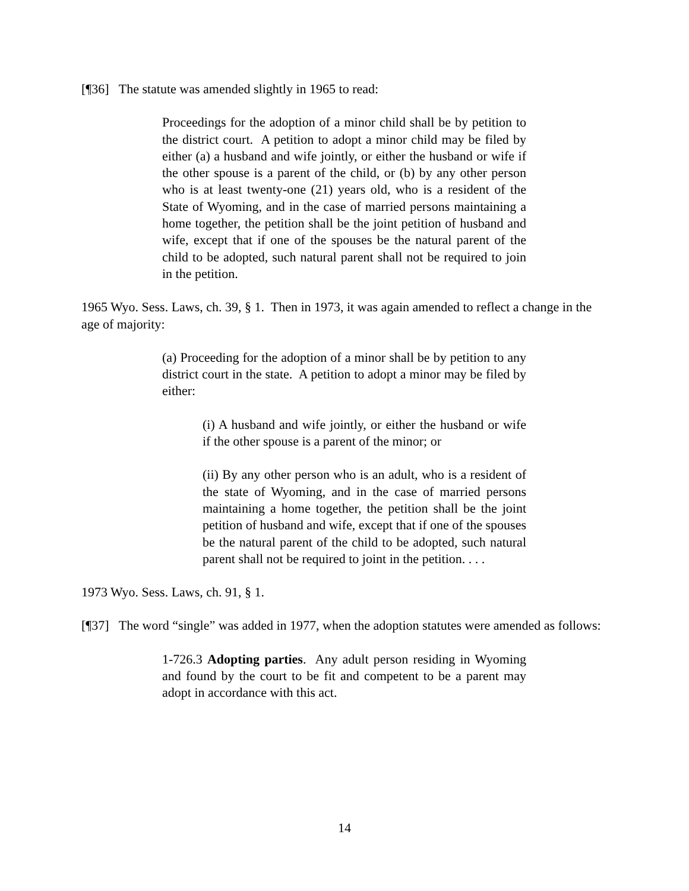[¶36] The statute was amended slightly in 1965 to read:
Proceedings for the adoption of a minor child shall be by petition to the district court. A petition to adopt a minor child may be filed by either (a) a husband and wife jointly, or either the husband or wife if the other spouse is a parent of the child, or (b) by any other person who is at least twenty-one (21) years old, who is a resident of the State of Wyoming, and in the case of married persons maintaining a home together, the petition shall be the joint petition of husband and wife, except that if one of the spouses be the natural parent of the child to be adopted, such natural parent shall not be required to join in the petition.
1965 Wyo. Sess. Laws, ch. 39, § 1. Then in 1973, it was again amended to reflect a change in the age of majority:
(a) Proceeding for the adoption of a minor shall be by petition to any district court in the state. A petition to adopt a minor may be filed by either:
(i) A husband and wife jointly, or either the husband or wife if the other spouse is a parent of the minor; or
(ii) By any other person who is an adult, who is a resident of the state of Wyoming, and in the case of married persons maintaining a home together, the petition shall be the joint petition of husband and wife, except that if one of the spouses be the natural parent of the child to be adopted, such natural parent shall not be required to joint in the petition. . . .
1973 Wyo. Sess. Laws, ch. 91, § 1.
[¶37] The word “single” was added in 1977, when the adoption statutes were amended as follows:
1-726.3 Adopting parties. Any adult person residing in Wyoming and found by the court to be fit and competent to be a parent may adopt in accordance with this act.
14